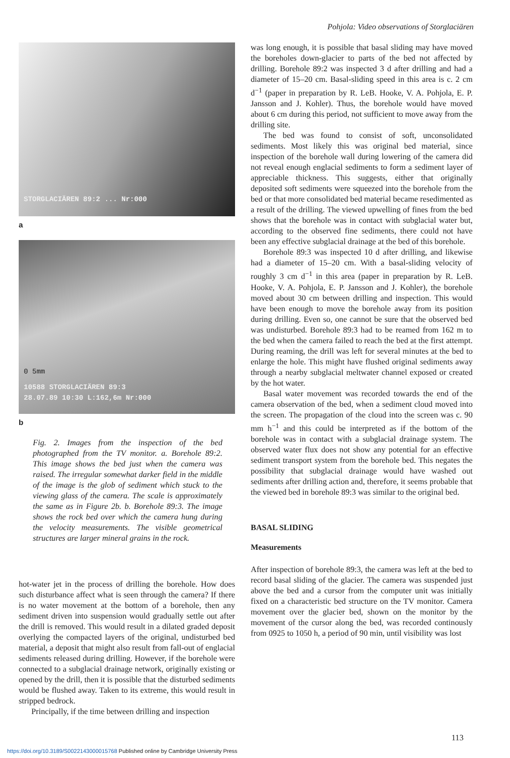Pohjola: Video observations of Storglaciären
STORGLACIÄREN 89:2 ... Nr:000
a
0 5mm
10588 STORGLACIÄREN 89:3
28.07.89 10:30 L:162,6m Nr:000
b
Fig. 2. Images from the inspection of the bed photographed from the TV monitor. a. Borehole 89:2. This image shows the bed just when the camera was raised. The irregular somewhat darker field in the middle of the image is the glob of sediment which stuck to the viewing glass of the camera. The scale is approximately the same as in Figure 2b. b. Borehole 89:3. The image shows the rock bed over which the camera hung during the velocity measurements. The visible geometrical structures are larger mineral grains in the rock.
hot-water jet in the process of drilling the borehole. How does such disturbance affect what is seen through the camera? If there is no water movement at the bottom of a borehole, then any sediment driven into suspension would gradually settle out after the drill is removed. This would result in a dilated graded deposit overlying the compacted layers of the original, undisturbed bed material, a deposit that might also result from fall-out of englacial sediments released during drilling. However, if the borehole were connected to a subglacial drainage network, originally existing or opened by the drill, then it is possible that the disturbed sediments would be flushed away. Taken to its extreme, this would result in stripped bedrock.
Principally, if the time between drilling and inspection
was long enough, it is possible that basal sliding may have moved the boreholes down-glacier to parts of the bed not affected by drilling. Borehole 89:2 was inspected 3 d after drilling and had a diameter of 15–20 cm. Basal-sliding speed in this area is c. 2 cm d<sup>−1</sup> (paper in preparation by R. LeB. Hooke, V. A. Pohjola, E. P. Jansson and J. Kohler). Thus, the borehole would have moved about 6 cm during this period, not sufficient to move away from the drilling site.
The bed was found to consist of soft, unconsolidated sediments. Most likely this was original bed material, since inspection of the borehole wall during lowering of the camera did not reveal enough englacial sediments to form a sediment layer of appreciable thickness. This suggests, either that originally deposited soft sediments were squeezed into the borehole from the bed or that more consolidated bed material became resedimented as a result of the drilling. The viewed upwelling of fines from the bed shows that the borehole was in contact with subglacial water but, according to the observed fine sediments, there could not have been any effective subglacial drainage at the bed of this borehole.
Borehole 89:3 was inspected 10 d after drilling, and likewise had a diameter of 15–20 cm. With a basal-sliding velocity of roughly 3 cm d<sup>−1</sup> in this area (paper in preparation by R. LeB. Hooke, V. A. Pohjola, E. P. Jansson and J. Kohler), the borehole moved about 30 cm between drilling and inspection. This would have been enough to move the borehole away from its position during drilling. Even so, one cannot be sure that the observed bed was undisturbed. Borehole 89:3 had to be reamed from 162 m to the bed when the camera failed to reach the bed at the first attempt. During reaming, the drill was left for several minutes at the bed to enlarge the hole. This might have flushed original sediments away through a nearby subglacial meltwater channel exposed or created by the hot water.
Basal water movement was recorded towards the end of the camera observation of the bed, when a sediment cloud moved into the screen. The propagation of the cloud into the screen was c. 90 mm h<sup>−1</sup> and this could be interpreted as if the bottom of the borehole was in contact with a subglacial drainage system. The observed water flux does not show any potential for an effective sediment transport system from the borehole bed. This negates the possibility that subglacial drainage would have washed out sediments after drilling action and, therefore, it seems probable that the viewed bed in borehole 89:3 was similar to the original bed.
BASAL SLIDING
Measurements
After inspection of borehole 89:3, the camera was left at the bed to record basal sliding of the glacier. The camera was suspended just above the bed and a cursor from the computer unit was initially fixed on a characteristic bed structure on the TV monitor. Camera movement over the glacier bed, shown on the monitor by the movement of the cursor along the bed, was recorded continously from 0925 to 1050 h, a period of 90 min, until visibility was lost
113
https://doi.org/10.3189/S0022143000015768 Published online by Cambridge University Press